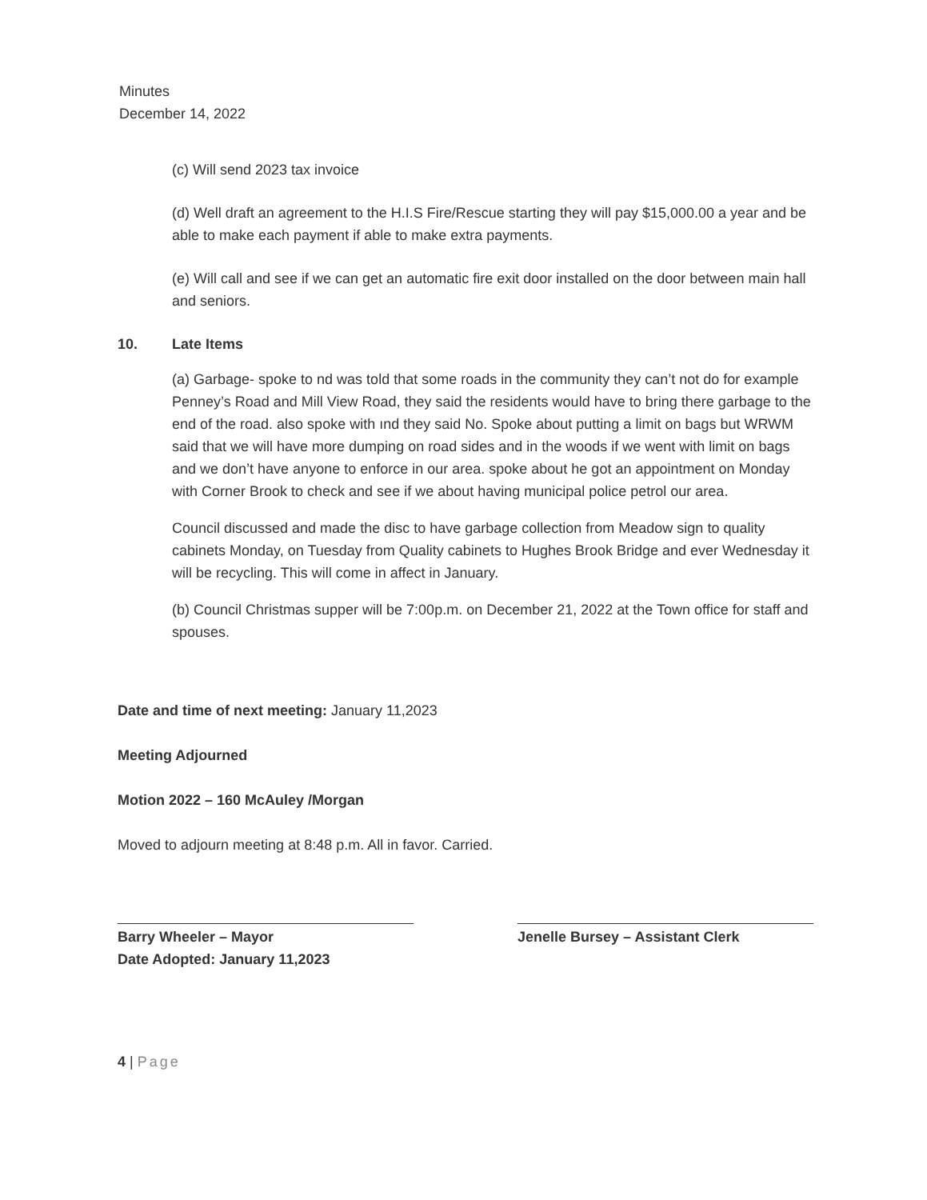Minutes
December 14, 2022
(c) Will send 2023 tax invoice
(d) Well draft an agreement to the H.I.S Fire/Rescue starting they will pay $15,000.00 a year and be able to make each payment if able to make extra payments.
(e) Will call and see if we can get an automatic fire exit door installed on the door between main hall and seniors.
10. Late Items
(a) Garbage- spoke to nd was told that some roads in the community they can’t not do for example Penney’s Road and Mill View Road, they said the residents would have to bring there garbage to the end of the road. also spoke with ınd they said No. Spoke about putting a limit on bags but WRWM said that we will have more dumping on road sides and in the woods if we went with limit on bags and we don’t have anyone to enforce in our area. spoke about he got an appointment on Monday with Corner Brook to check and see if we about having municipal police petrol our area.
Council discussed and made the disc to have garbage collection from Meadow sign to quality cabinets Monday, on Tuesday from Quality cabinets to Hughes Brook Bridge and ever Wednesday it will be recycling. This will come in affect in January.
(b) Council Christmas supper will be 7:00p.m. on December 21, 2022 at the Town office for staff and spouses.
Date and time of next meeting: January 11,2023
Meeting Adjourned
Motion 2022 – 160 McAuley /Morgan
Moved to adjourn meeting at 8:48 p.m. All in favor. Carried.
Barry Wheeler – Mayor
Date Adopted: January 11,2023
Jenelle Bursey – Assistant Clerk
4 | Page